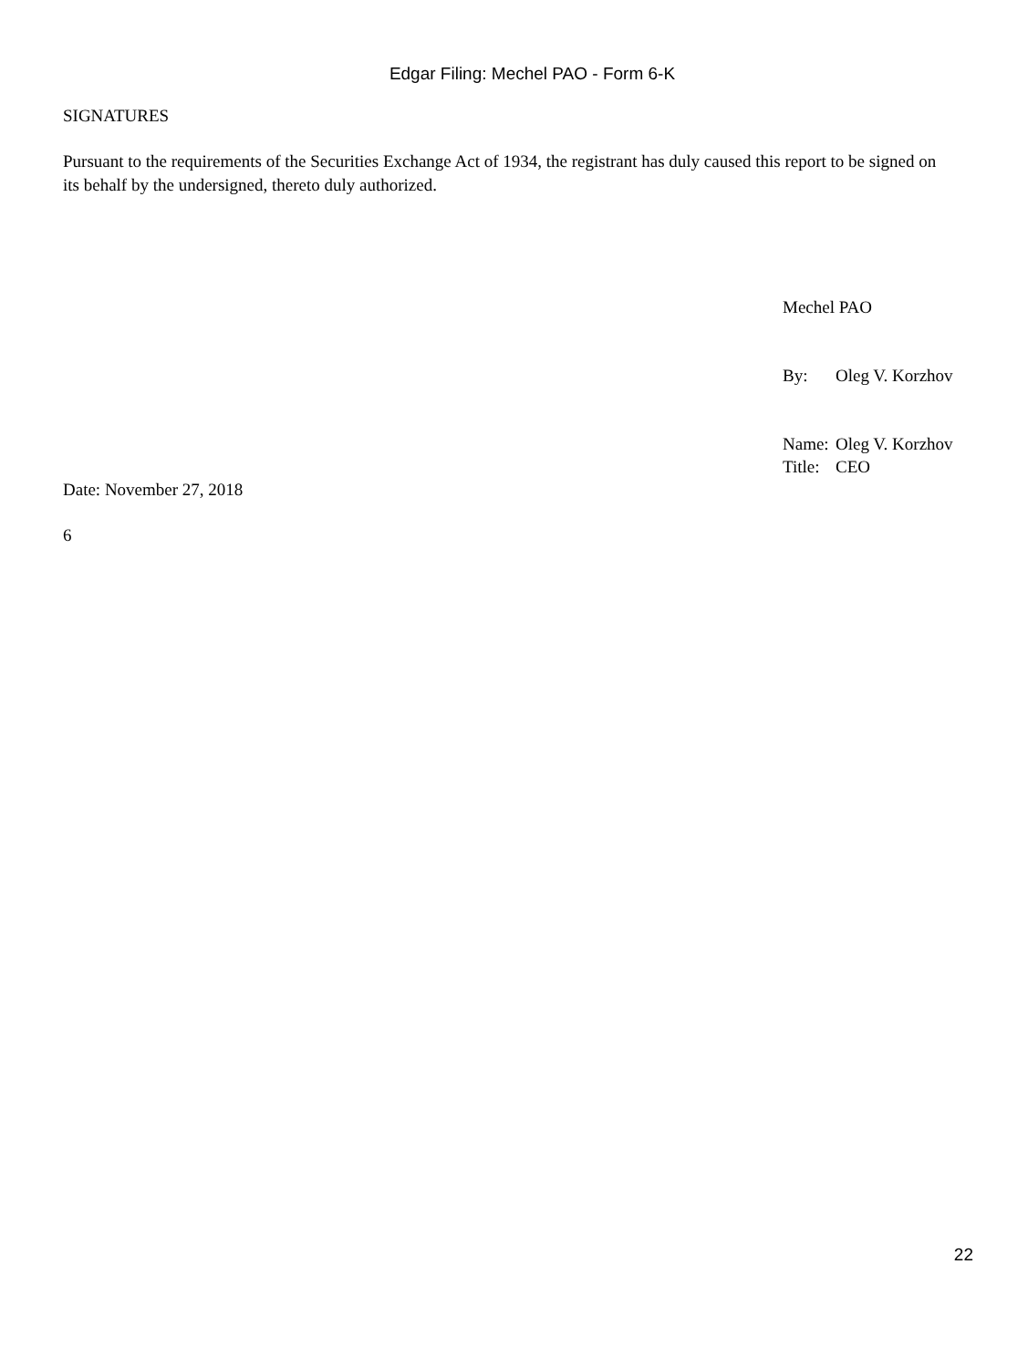Edgar Filing: Mechel PAO - Form 6-K
SIGNATURES
Pursuant to the requirements of the Securities Exchange Act of 1934, the registrant has duly caused this report to be signed on its behalf by the undersigned, thereto duly authorized.
Mechel PAO
| By: | Oleg V. Korzhov |
| Name: | Oleg V. Korzhov |
| Title: | CEO |
Date: November 27, 2018
6
22